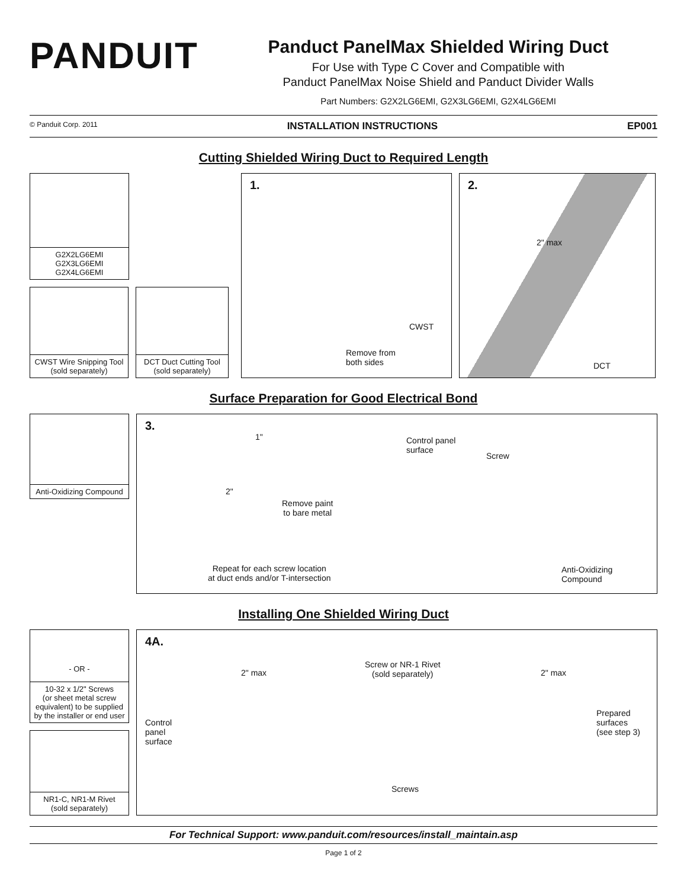PANDUIT
Panduct PanelMax Shielded Wiring Duct
For Use with Type C Cover and Compatible with
Panduct PanelMax Noise Shield and Panduct Divider Walls
Part Numbers: G2X2LG6EMI, G2X3LG6EMI, G2X4LG6EMI
© Panduit Corp. 2011 INSTALLATION INSTRUCTIONS EP001
Cutting Shielded Wiring Duct to Required Length
G2X2LG6EMI
G2X3LG6EMI
G2X4LG6EMI
CWST Wire Snipping Tool
(sold separately)
DCT Duct Cutting Tool
(sold separately)
1.
CWST
Remove from
both sides
2.
2" max
DCT
Surface Preparation for Good Electrical Bond
Anti-Oxidizing Compound
3.
1"
2"
Remove paint
to bare metal
Control panel
surface
Screw
Repeat for each screw location
at duct ends and/or T-intersection
Anti-Oxidizing
Compound
Installing One Shielded Wiring Duct
- OR -
10-32 x 1/2" Screws
(or sheet metal screw equivalent) to be supplied by the installer or end user
NR1-C, NR1-M Rivet
(sold separately)
4A.
2" max
Screw or NR-1 Rivet
(sold separately)
2" max
Control
panel
surface
Prepared
surfaces
(see step 3)
Screws
For Technical Support: www.panduit.com/resources/install_maintain.asp
Page 1 of 2